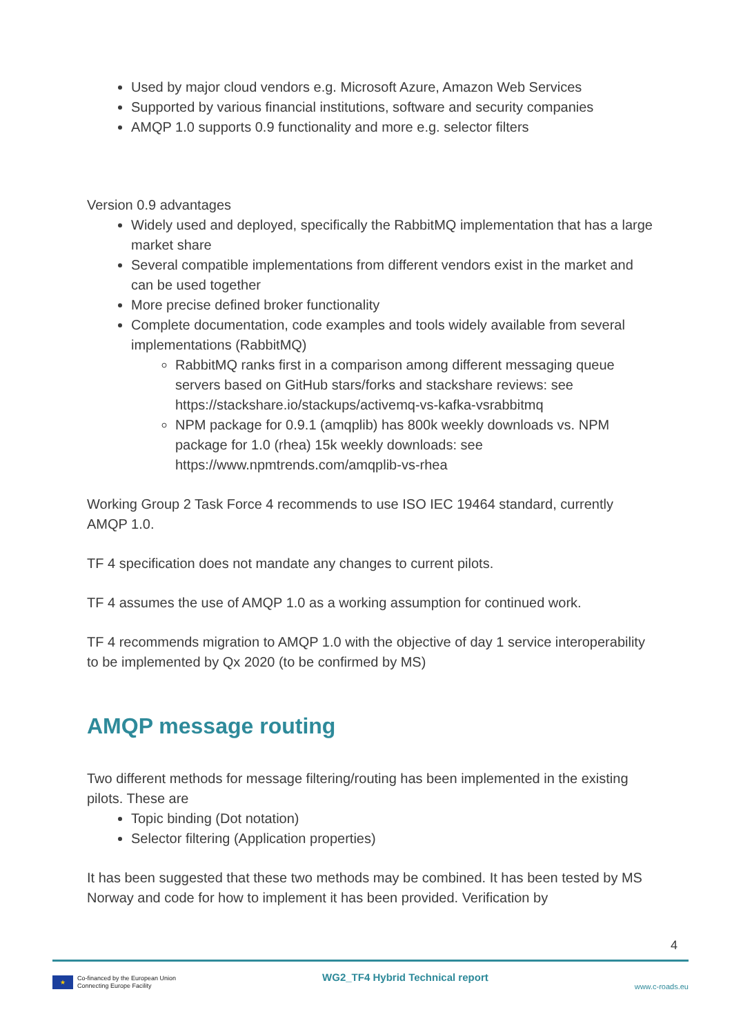Used by major cloud vendors e.g. Microsoft Azure, Amazon Web Services
Supported by various financial institutions, software and security companies
AMQP 1.0 supports 0.9 functionality and more e.g. selector filters
Version 0.9 advantages
Widely used and deployed, specifically the RabbitMQ implementation that has a large market share
Several compatible implementations from different vendors exist in the market and can be used together
More precise defined broker functionality
Complete documentation, code examples and tools widely available from several implementations (RabbitMQ)
RabbitMQ ranks first in a comparison among different messaging queue servers based on GitHub stars/forks and stackshare reviews: see https://stackshare.io/stackups/activemq-vs-kafka-vsrabbitmq
NPM package for 0.9.1 (amqplib) has 800k weekly downloads vs. NPM package for 1.0 (rhea) 15k weekly downloads: see https://www.npmtrends.com/amqplib-vs-rhea
Working Group 2 Task Force 4 recommends to use ISO IEC 19464 standard, currently AMQP 1.0.
TF 4 specification does not mandate any changes to current pilots.
TF 4 assumes the use of AMQP 1.0 as a working assumption for continued work.
TF 4 recommends migration to AMQP 1.0 with the objective of day 1 service interoperability to be implemented by Qx 2020 (to be confirmed by MS)
AMQP message routing
Two different methods for message filtering/routing has been implemented in the existing pilots. These are
Topic binding (Dot notation)
Selector filtering (Application properties)
It has been suggested that these two methods may be combined. It has been tested by MS Norway and code for how to implement it has been provided. Verification by
4
★
Co-financed by the European Union
Connecting Europe Facility
WG2_TF4 Hybrid Technical report
www.c-roads.eu